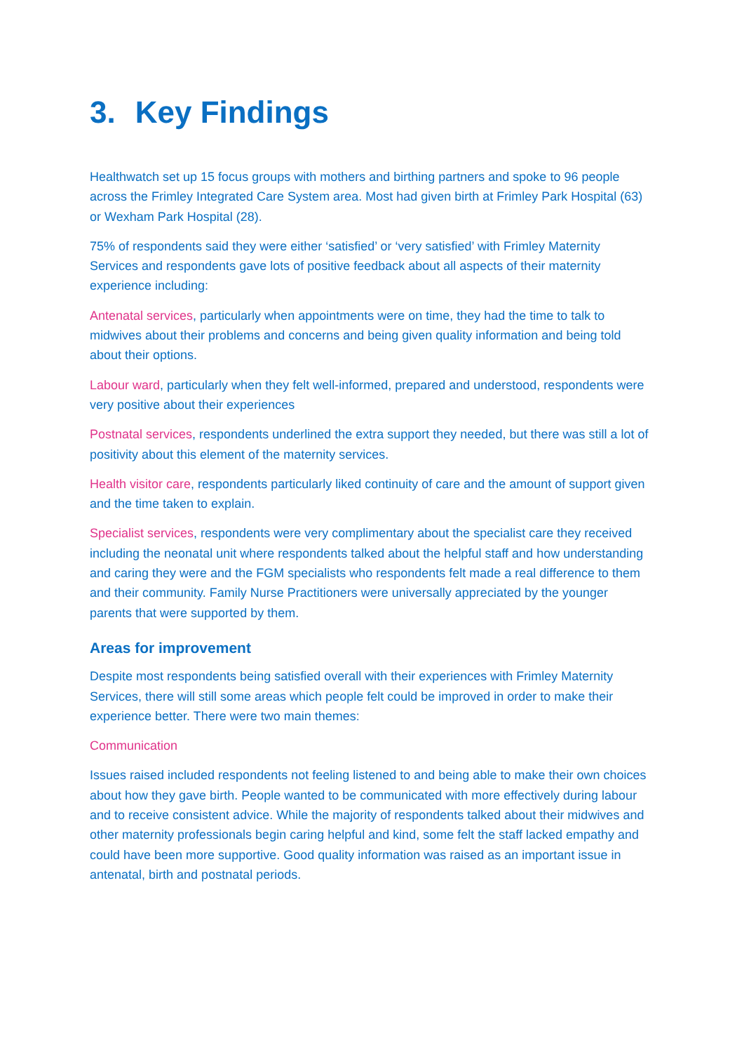3. Key Findings
Healthwatch set up 15 focus groups with mothers and birthing partners and spoke to 96 people across the Frimley Integrated Care System area. Most had given birth at Frimley Park Hospital (63) or Wexham Park Hospital (28).
75% of respondents said they were either ‘satisfied’ or ‘very satisfied’ with Frimley Maternity Services and respondents gave lots of positive feedback about all aspects of their maternity experience including:
Antenatal services, particularly when appointments were on time, they had the time to talk to midwives about their problems and concerns and being given quality information and being told about their options.
Labour ward, particularly when they felt well-informed, prepared and understood, respondents were very positive about their experiences
Postnatal services, respondents underlined the extra support they needed, but there was still a lot of positivity about this element of the maternity services.
Health visitor care, respondents particularly liked continuity of care and the amount of support given and the time taken to explain.
Specialist services, respondents were very complimentary about the specialist care they received including the neonatal unit where respondents talked about the helpful staff and how understanding and caring they were and the FGM specialists who respondents felt made a real difference to them and their community. Family Nurse Practitioners were universally appreciated by the younger parents that were supported by them.
Areas for improvement
Despite most respondents being satisfied overall with their experiences with Frimley Maternity Services, there will still some areas which people felt could be improved in order to make their experience better. There were two main themes:
Communication
Issues raised included respondents not feeling listened to and being able to make their own choices about how they gave birth. People wanted to be communicated with more effectively during labour and to receive consistent advice. While the majority of respondents talked about their midwives and other maternity professionals begin caring helpful and kind, some felt the staff lacked empathy and could have been more supportive. Good quality information was raised as an important issue in antenatal, birth and postnatal periods.